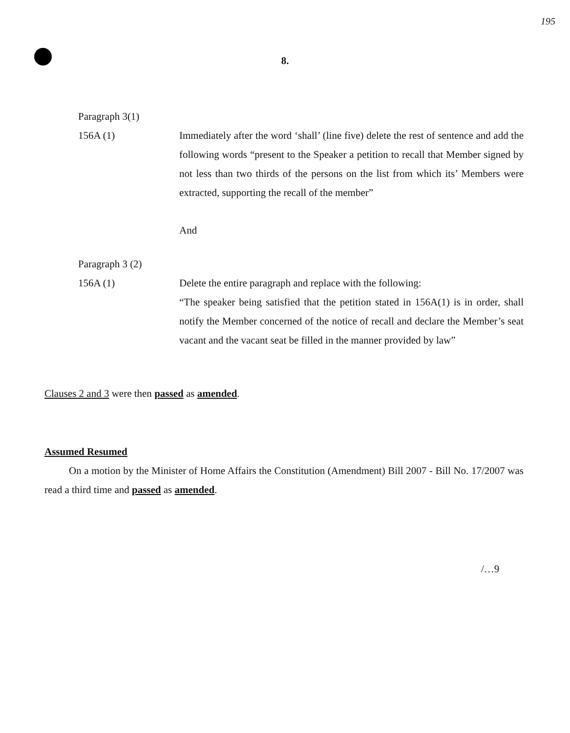195
8.
Paragraph 3(1)
156A (1) Immediately after the word ‘shall’ (line five) delete the rest of sentence and add the following words “present to the Speaker a petition to recall that Member signed by not less than two thirds of the persons on the list from which its’ Members were extracted, supporting the recall of the member”
And
Paragraph 3 (2)
156A (1) Delete the entire paragraph and replace with the following:
“The speaker being satisfied that the petition stated in 156A(1) is in order, shall notify the Member concerned of the notice of recall and declare the Member’s seat vacant and the vacant seat be filled in the manner provided by law”
Clauses 2 and 3 were then passed as amended.
Assumed Resumed
On a motion by the Minister of Home Affairs the Constitution (Amendment) Bill 2007 - Bill No. 17/2007 was read a third time and passed as amended.
/…9